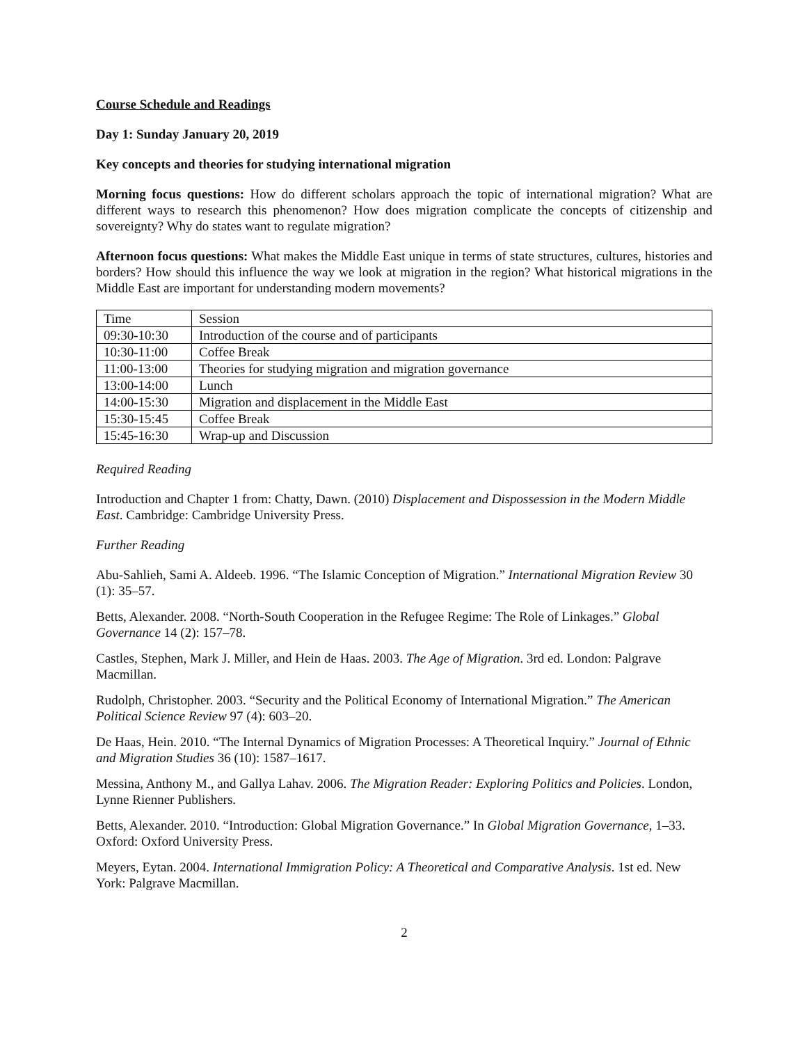Course Schedule and Readings
Day 1: Sunday January 20, 2019
Key concepts and theories for studying international migration
Morning focus questions: How do different scholars approach the topic of international migration? What are different ways to research this phenomenon? How does migration complicate the concepts of citizenship and sovereignty? Why do states want to regulate migration?
Afternoon focus questions: What makes the Middle East unique in terms of state structures, cultures, histories and borders? How should this influence the way we look at migration in the region? What historical migrations in the Middle East are important for understanding modern movements?
| Time | Session |
| 09:30-10:30 | Introduction of the course and of participants |
| 10:30-11:00 | Coffee Break |
| 11:00-13:00 | Theories for studying migration and migration governance |
| 13:00-14:00 | Lunch |
| 14:00-15:30 | Migration and displacement in the Middle East |
| 15:30-15:45 | Coffee Break |
| 15:45-16:30 | Wrap-up and Discussion |
Required Reading
Introduction and Chapter 1 from: Chatty, Dawn. (2010) Displacement and Dispossession in the Modern Middle East. Cambridge: Cambridge University Press.
Further Reading
Abu-Sahlieh, Sami A. Aldeeb. 1996. “The Islamic Conception of Migration.” International Migration Review 30 (1): 35–57.
Betts, Alexander. 2008. “North-South Cooperation in the Refugee Regime: The Role of Linkages.” Global Governance 14 (2): 157–78.
Castles, Stephen, Mark J. Miller, and Hein de Haas. 2003. The Age of Migration. 3rd ed. London: Palgrave Macmillan.
Rudolph, Christopher. 2003. “Security and the Political Economy of International Migration.” The American Political Science Review 97 (4): 603–20.
De Haas, Hein. 2010. “The Internal Dynamics of Migration Processes: A Theoretical Inquiry.” Journal of Ethnic and Migration Studies 36 (10): 1587–1617.
Messina, Anthony M., and Gallya Lahav. 2006. The Migration Reader: Exploring Politics and Policies. London, Lynne Rienner Publishers.
Betts, Alexander. 2010. “Introduction: Global Migration Governance.” In Global Migration Governance, 1–33. Oxford: Oxford University Press.
Meyers, Eytan. 2004. International Immigration Policy: A Theoretical and Comparative Analysis. 1st ed. New York: Palgrave Macmillan.
2